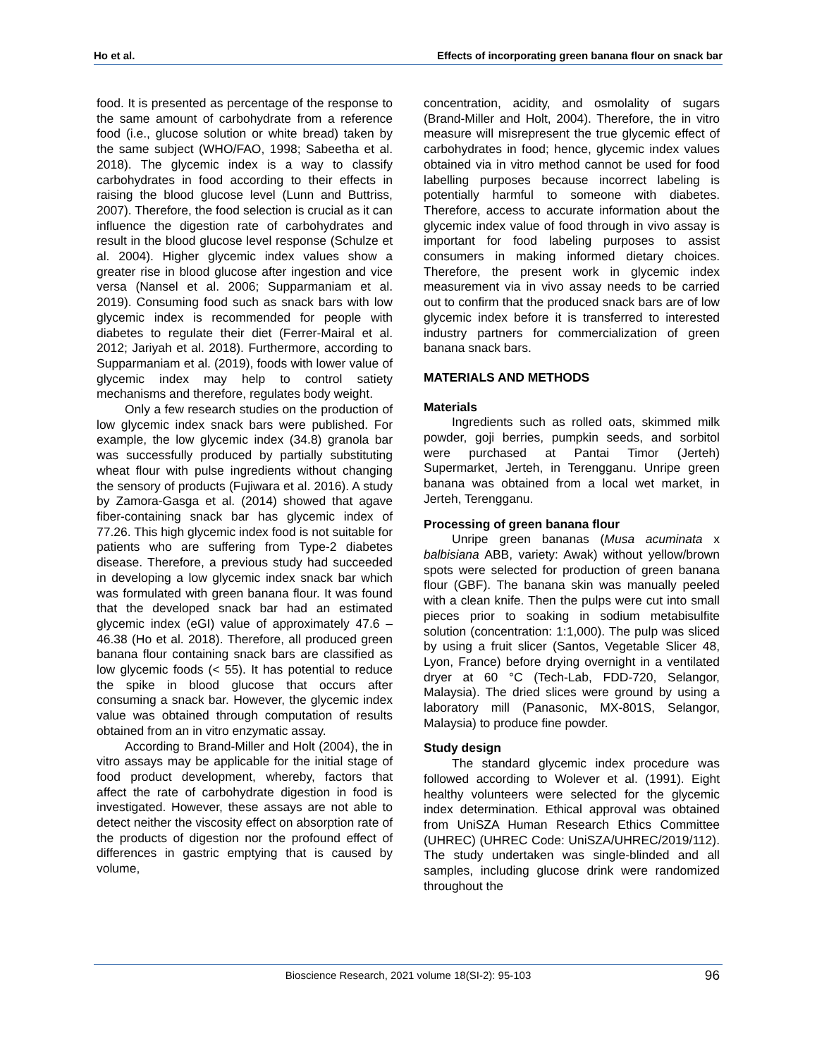Ho et al. Effects of incorporating green banana flour on snack bar
food. It is presented as percentage of the response to the same amount of carbohydrate from a reference food (i.e., glucose solution or white bread) taken by the same subject (WHO/FAO, 1998; Sabeetha et al. 2018). The glycemic index is a way to classify carbohydrates in food according to their effects in raising the blood glucose level (Lunn and Buttriss, 2007). Therefore, the food selection is crucial as it can influence the digestion rate of carbohydrates and result in the blood glucose level response (Schulze et al. 2004). Higher glycemic index values show a greater rise in blood glucose after ingestion and vice versa (Nansel et al. 2006; Supparmaniam et al. 2019). Consuming food such as snack bars with low glycemic index is recommended for people with diabetes to regulate their diet (Ferrer-Mairal et al. 2012; Jariyah et al. 2018). Furthermore, according to Supparmaniam et al. (2019), foods with lower value of glycemic index may help to control satiety mechanisms and therefore, regulates body weight.
Only a few research studies on the production of low glycemic index snack bars were published. For example, the low glycemic index (34.8) granola bar was successfully produced by partially substituting wheat flour with pulse ingredients without changing the sensory of products (Fujiwara et al. 2016). A study by Zamora-Gasga et al. (2014) showed that agave fiber-containing snack bar has glycemic index of 77.26. This high glycemic index food is not suitable for patients who are suffering from Type-2 diabetes disease. Therefore, a previous study had succeeded in developing a low glycemic index snack bar which was formulated with green banana flour. It was found that the developed snack bar had an estimated glycemic index (eGI) value of approximately 47.6 – 46.38 (Ho et al. 2018). Therefore, all produced green banana flour containing snack bars are classified as low glycemic foods (< 55). It has potential to reduce the spike in blood glucose that occurs after consuming a snack bar. However, the glycemic index value was obtained through computation of results obtained from an in vitro enzymatic assay.
According to Brand-Miller and Holt (2004), the in vitro assays may be applicable for the initial stage of food product development, whereby, factors that affect the rate of carbohydrate digestion in food is investigated. However, these assays are not able to detect neither the viscosity effect on absorption rate of the products of digestion nor the profound effect of differences in gastric emptying that is caused by volume,
concentration, acidity, and osmolality of sugars (Brand-Miller and Holt, 2004). Therefore, the in vitro measure will misrepresent the true glycemic effect of carbohydrates in food; hence, glycemic index values obtained via in vitro method cannot be used for food labelling purposes because incorrect labeling is potentially harmful to someone with diabetes. Therefore, access to accurate information about the glycemic index value of food through in vivo assay is important for food labeling purposes to assist consumers in making informed dietary choices. Therefore, the present work in glycemic index measurement via in vivo assay needs to be carried out to confirm that the produced snack bars are of low glycemic index before it is transferred to interested industry partners for commercialization of green banana snack bars.
MATERIALS AND METHODS
Materials
Ingredients such as rolled oats, skimmed milk powder, goji berries, pumpkin seeds, and sorbitol were purchased at Pantai Timor (Jerteh) Supermarket, Jerteh, in Terengganu. Unripe green banana was obtained from a local wet market, in Jerteh, Terengganu.
Processing of green banana flour
Unripe green bananas (Musa acuminata x balbisiana ABB, variety: Awak) without yellow/brown spots were selected for production of green banana flour (GBF). The banana skin was manually peeled with a clean knife. Then the pulps were cut into small pieces prior to soaking in sodium metabisulfite solution (concentration: 1:1,000). The pulp was sliced by using a fruit slicer (Santos, Vegetable Slicer 48, Lyon, France) before drying overnight in a ventilated dryer at 60 °C (Tech-Lab, FDD-720, Selangor, Malaysia). The dried slices were ground by using a laboratory mill (Panasonic, MX-801S, Selangor, Malaysia) to produce fine powder.
Study design
The standard glycemic index procedure was followed according to Wolever et al. (1991). Eight healthy volunteers were selected for the glycemic index determination. Ethical approval was obtained from UniSZA Human Research Ethics Committee (UHREC) (UHREC Code: UniSZA/UHREC/2019/112). The study undertaken was single-blinded and all samples, including glucose drink were randomized throughout the
Bioscience Research, 2021 volume 18(SI-2): 95-103 96